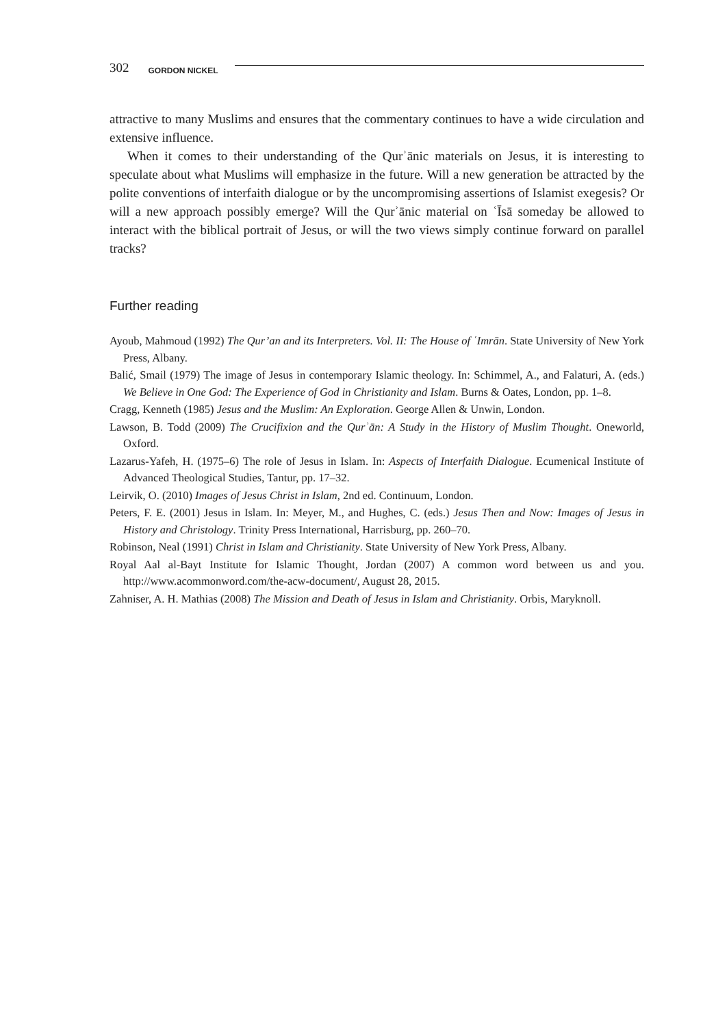302 GORDON NICKEL
attractive to many Muslims and ensures that the commentary continues to have a wide circulation and extensive influence.
When it comes to their understanding of the Qurʾānic materials on Jesus, it is interesting to speculate about what Muslims will emphasize in the future. Will a new generation be attracted by the polite conventions of interfaith dialogue or by the uncompromising assertions of Islamist exegesis? Or will a new approach possibly emerge? Will the Qurʾānic material on ʿĪsā someday be allowed to interact with the biblical portrait of Jesus, or will the two views simply continue forward on parallel tracks?
Further reading
Ayoub, Mahmoud (1992) The Qur’an and its Interpreters. Vol. II: The House of ʿImrān. State University of New York Press, Albany.
Balić, Smail (1979) The image of Jesus in contemporary Islamic theology. In: Schimmel, A., and Falaturi, A. (eds.) We Believe in One God: The Experience of God in Christianity and Islam. Burns & Oates, London, pp. 1–8.
Cragg, Kenneth (1985) Jesus and the Muslim: An Exploration. George Allen & Unwin, London.
Lawson, B. Todd (2009) The Crucifixion and the Qurʾān: A Study in the History of Muslim Thought. Oneworld, Oxford.
Lazarus-Yafeh, H. (1975–6) The role of Jesus in Islam. In: Aspects of Interfaith Dialogue. Ecumenical Institute of Advanced Theological Studies, Tantur, pp. 17–32.
Leirvik, O. (2010) Images of Jesus Christ in Islam, 2nd ed. Continuum, London.
Peters, F. E. (2001) Jesus in Islam. In: Meyer, M., and Hughes, C. (eds.) Jesus Then and Now: Images of Jesus in History and Christology. Trinity Press International, Harrisburg, pp. 260–70.
Robinson, Neal (1991) Christ in Islam and Christianity. State University of New York Press, Albany.
Royal Aal al-Bayt Institute for Islamic Thought, Jordan (2007) A common word between us and you. http://www.acommonword.com/the-acw-document/, August 28, 2015.
Zahniser, A. H. Mathias (2008) The Mission and Death of Jesus in Islam and Christianity. Orbis, Maryknoll.